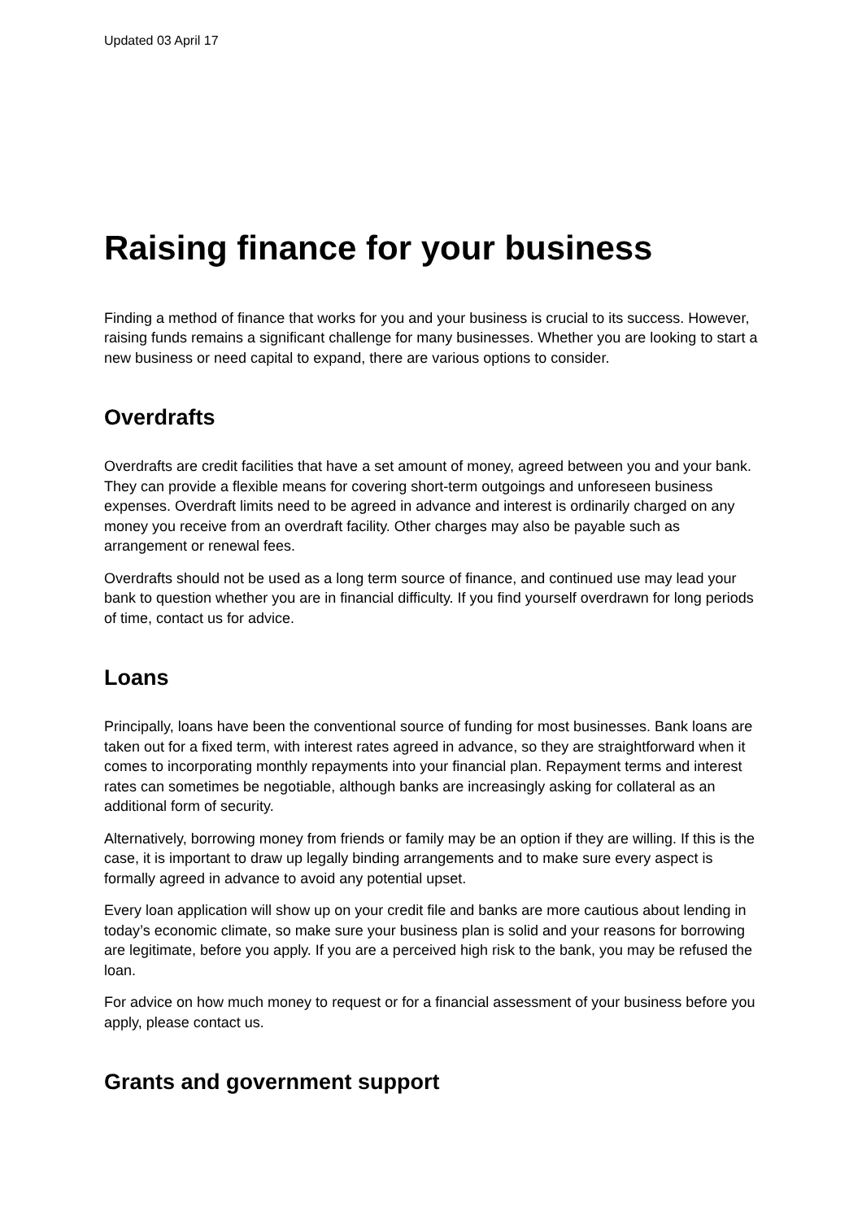Updated 03 April 17
Raising finance for your business
Finding a method of finance that works for you and your business is crucial to its success. However, raising funds remains a significant challenge for many businesses. Whether you are looking to start a new business or need capital to expand, there are various options to consider.
Overdrafts
Overdrafts are credit facilities that have a set amount of money, agreed between you and your bank. They can provide a flexible means for covering short-term outgoings and unforeseen business expenses. Overdraft limits need to be agreed in advance and interest is ordinarily charged on any money you receive from an overdraft facility. Other charges may also be payable such as arrangement or renewal fees.
Overdrafts should not be used as a long term source of finance, and continued use may lead your bank to question whether you are in financial difficulty. If you find yourself overdrawn for long periods of time, contact us for advice.
Loans
Principally, loans have been the conventional source of funding for most businesses. Bank loans are taken out for a fixed term, with interest rates agreed in advance, so they are straightforward when it comes to incorporating monthly repayments into your financial plan. Repayment terms and interest rates can sometimes be negotiable, although banks are increasingly asking for collateral as an additional form of security.
Alternatively, borrowing money from friends or family may be an option if they are willing. If this is the case, it is important to draw up legally binding arrangements and to make sure every aspect is formally agreed in advance to avoid any potential upset.
Every loan application will show up on your credit file and banks are more cautious about lending in today’s economic climate, so make sure your business plan is solid and your reasons for borrowing are legitimate, before you apply. If you are a perceived high risk to the bank, you may be refused the loan.
For advice on how much money to request or for a financial assessment of your business before you apply, please contact us.
Grants and government support